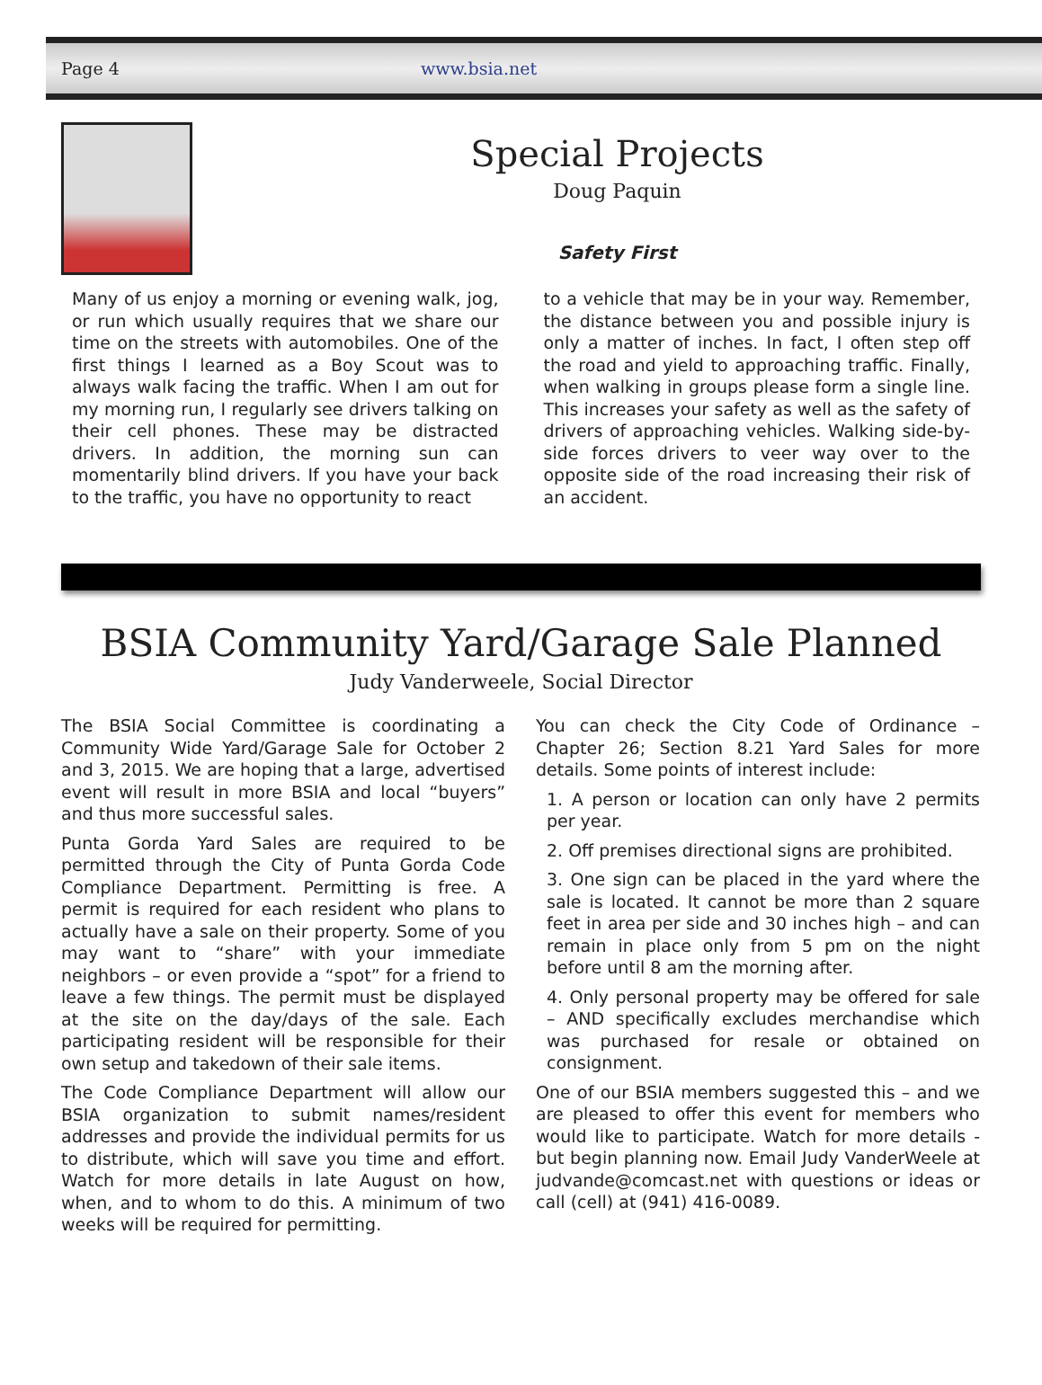Page 4 www.bsia.net
Special Projects
Doug Paquin
Safety First
Many of us enjoy a morning or evening walk, jog, or run which usually requires that we share our time on the streets with automobiles. One of the first things I learned as a Boy Scout was to always walk facing the traffic. When I am out for my morning run, I regularly see drivers talking on their cell phones. These may be distracted drivers. In addition, the morning sun can momentarily blind drivers. If you have your back to the traffic, you have no opportunity to react
to a vehicle that may be in your way. Remember, the distance between you and possible injury is only a matter of inches. In fact, I often step off the road and yield to approaching traffic. Finally, when walking in groups please form a single line. This increases your safety as well as the safety of drivers of approaching vehicles. Walking side-by-side forces drivers to veer way over to the opposite side of the road increasing their risk of an accident.
BSIA Community Yard/Garage Sale Planned
Judy Vanderweele, Social Director
The BSIA Social Committee is coordinating a Community Wide Yard/Garage Sale for October 2 and 3, 2015. We are hoping that a large, advertised event will result in more BSIA and local “buyers” and thus more successful sales.
Punta Gorda Yard Sales are required to be permitted through the City of Punta Gorda Code Compliance Department. Permitting is free. A permit is required for each resident who plans to actually have a sale on their property. Some of you may want to “share” with your immediate neighbors – or even provide a “spot” for a friend to leave a few things. The permit must be displayed at the site on the day/days of the sale. Each participating resident will be responsible for their own setup and takedown of their sale items.
The Code Compliance Department will allow our BSIA organization to submit names/resident addresses and provide the individual permits for us to distribute, which will save you time and effort. Watch for more details in late August on how, when, and to whom to do this. A minimum of two weeks will be required for permitting.
You can check the City Code of Ordinance – Chapter 26; Section 8.21 Yard Sales for more details. Some points of interest include:
1. A person or location can only have 2 permits per year.
2. Off premises directional signs are prohibited.
3. One sign can be placed in the yard where the sale is located. It cannot be more than 2 square feet in area per side and 30 inches high – and can remain in place only from 5 pm on the night before until 8 am the morning after.
4. Only personal property may be offered for sale – AND specifically excludes merchandise which was purchased for resale or obtained on consignment.
One of our BSIA members suggested this – and we are pleased to offer this event for members who would like to participate. Watch for more details - but begin planning now. Email Judy VanderWeele at judvande@comcast.net with questions or ideas or call (cell) at (941) 416-0089.